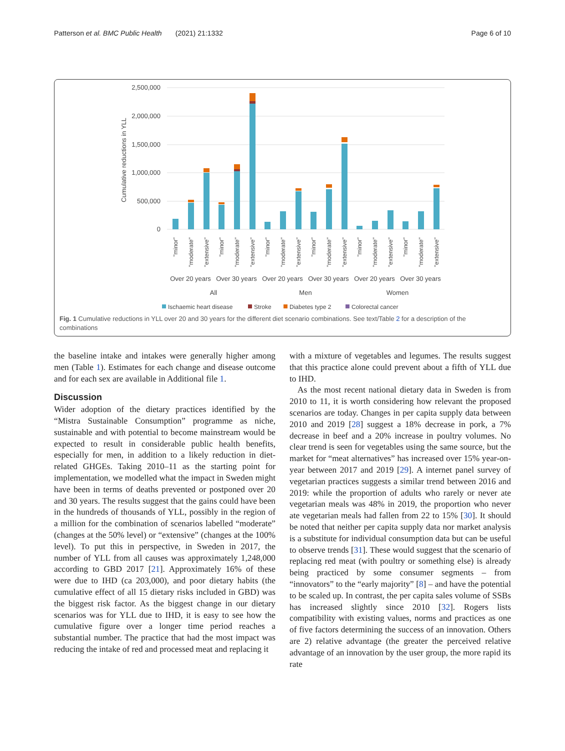Patterson et al. BMC Public Health (2021) 21:1332 Page 6 of 10
2,500,000
2,000,000
1,500,000
1,000,000
500,000
0
Cumulative reductions in YLL
"minor"
"moderate"
"extensive"
"minor"
"moderate"
"extensive"
"minor"
"moderate"
"extensive"
"minor"
"moderate"
"extensive"
"minor"
"moderate"
"extensive"
"minor"
"moderate"
"extensive"
Over 20 years
Over 30 years
Over 20 years
Over 30 years
Over 20 years
Over 30 years
All
Men
Women
Ischaemic heart disease
Stroke
Diabetes type 2
Colorectal cancer
Fig. 1 Cumulative reductions in YLL over 20 and 30 years for the different diet scenario combinations. See text/Table 2 for a description of the combinations
the baseline intake and intakes were generally higher among men (Table 1). Estimates for each change and disease outcome and for each sex are available in Additional file 1.
Discussion
Wider adoption of the dietary practices identified by the “Mistra Sustainable Consumption” programme as niche, sustainable and with potential to become mainstream would be expected to result in considerable public health benefits, especially for men, in addition to a likely reduction in diet-related GHGEs. Taking 2010–11 as the starting point for implementation, we modelled what the impact in Sweden might have been in terms of deaths prevented or postponed over 20 and 30 years. The results suggest that the gains could have been in the hundreds of thousands of YLL, possibly in the region of a million for the combination of scenarios labelled “moderate” (changes at the 50% level) or “extensive” (changes at the 100% level). To put this in perspective, in Sweden in 2017, the number of YLL from all causes was approximately 1,248,000 according to GBD 2017 [21]. Approximately 16% of these were due to IHD (ca 203,000), and poor dietary habits (the cumulative effect of all 15 dietary risks included in GBD) was the biggest risk factor. As the biggest change in our dietary scenarios was for YLL due to IHD, it is easy to see how the cumulative figure over a longer time period reaches a substantial number. The practice that had the most impact was reducing the intake of red and processed meat and replacing it
with a mixture of vegetables and legumes. The results suggest that this practice alone could prevent about a fifth of YLL due to IHD.
As the most recent national dietary data in Sweden is from 2010 to 11, it is worth considering how relevant the proposed scenarios are today. Changes in per capita supply data between 2010 and 2019 [28] suggest a 18% decrease in pork, a 7% decrease in beef and a 20% increase in poultry volumes. No clear trend is seen for vegetables using the same source, but the market for “meat alternatives” has increased over 15% year-on-year between 2017 and 2019 [29]. A internet panel survey of vegetarian practices suggests a similar trend between 2016 and 2019: while the proportion of adults who rarely or never ate vegetarian meals was 48% in 2019, the proportion who never ate vegetarian meals had fallen from 22 to 15% [30]. It should be noted that neither per capita supply data nor market analysis is a substitute for individual consumption data but can be useful to observe trends [31]. These would suggest that the scenario of replacing red meat (with poultry or something else) is already being practiced by some consumer segments – from “innovators” to the “early majority” [8] – and have the potential to be scaled up. In contrast, the per capita sales volume of SSBs has increased slightly since 2010 [32]. Rogers lists compatibility with existing values, norms and practices as one of five factors determining the success of an innovation. Others are 2) relative advantage (the greater the perceived relative advantage of an innovation by the user group, the more rapid its rate